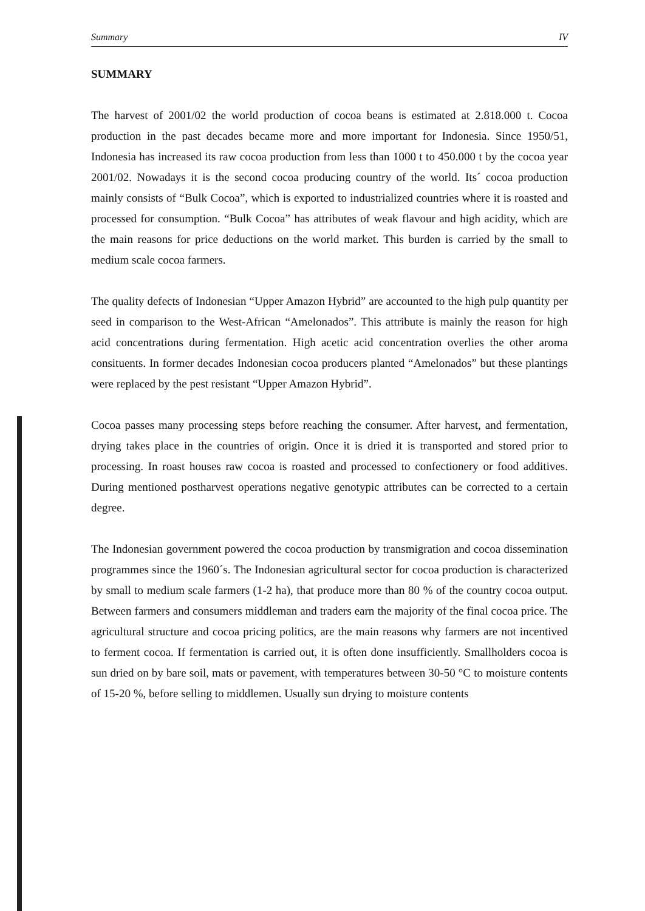Summary IV
SUMMARY
The harvest of 2001/02 the world production of cocoa beans is estimated at 2.818.000 t. Cocoa production in the past decades became more and more important for Indonesia. Since 1950/51, Indonesia has increased its raw cocoa production from less than 1000 t to 450.000 t by the cocoa year 2001/02. Nowadays it is the second cocoa producing country of the world. Its´ cocoa production mainly consists of “Bulk Cocoa”, which is exported to industrialized countries where it is roasted and processed for consumption. “Bulk Cocoa” has attributes of weak flavour and high acidity, which are the main reasons for price deductions on the world market. This burden is carried by the small to medium scale cocoa farmers.
The quality defects of Indonesian “Upper Amazon Hybrid” are accounted to the high pulp quantity per seed in comparison to the West-African “Amelonados”. This attribute is mainly the reason for high acid concentrations during fermentation. High acetic acid concentration overlies the other aroma consituents. In former decades Indonesian cocoa producers planted “Amelonados” but these plantings were replaced by the pest resistant “Upper Amazon Hybrid”.
Cocoa passes many processing steps before reaching the consumer. After harvest, and fermentation, drying takes place in the countries of origin. Once it is dried it is transported and stored prior to processing. In roast houses raw cocoa is roasted and processed to confectionery or food additives. During mentioned postharvest operations negative genotypic attributes can be corrected to a certain degree.
The Indonesian government powered the cocoa production by transmigration and cocoa dissemination programmes since the 1960´s. The Indonesian agricultural sector for cocoa production is characterized by small to medium scale farmers (1-2 ha), that produce more than 80 % of the country cocoa output. Between farmers and consumers middleman and traders earn the majority of the final cocoa price. The agricultural structure and cocoa pricing politics, are the main reasons why farmers are not incentived to ferment cocoa. If fermentation is carried out, it is often done insufficiently. Smallholders cocoa is sun dried on by bare soil, mats or pavement, with temperatures between 30-50 °C to moisture contents of 15-20 %, before selling to middlemen. Usually sun drying to moisture contents